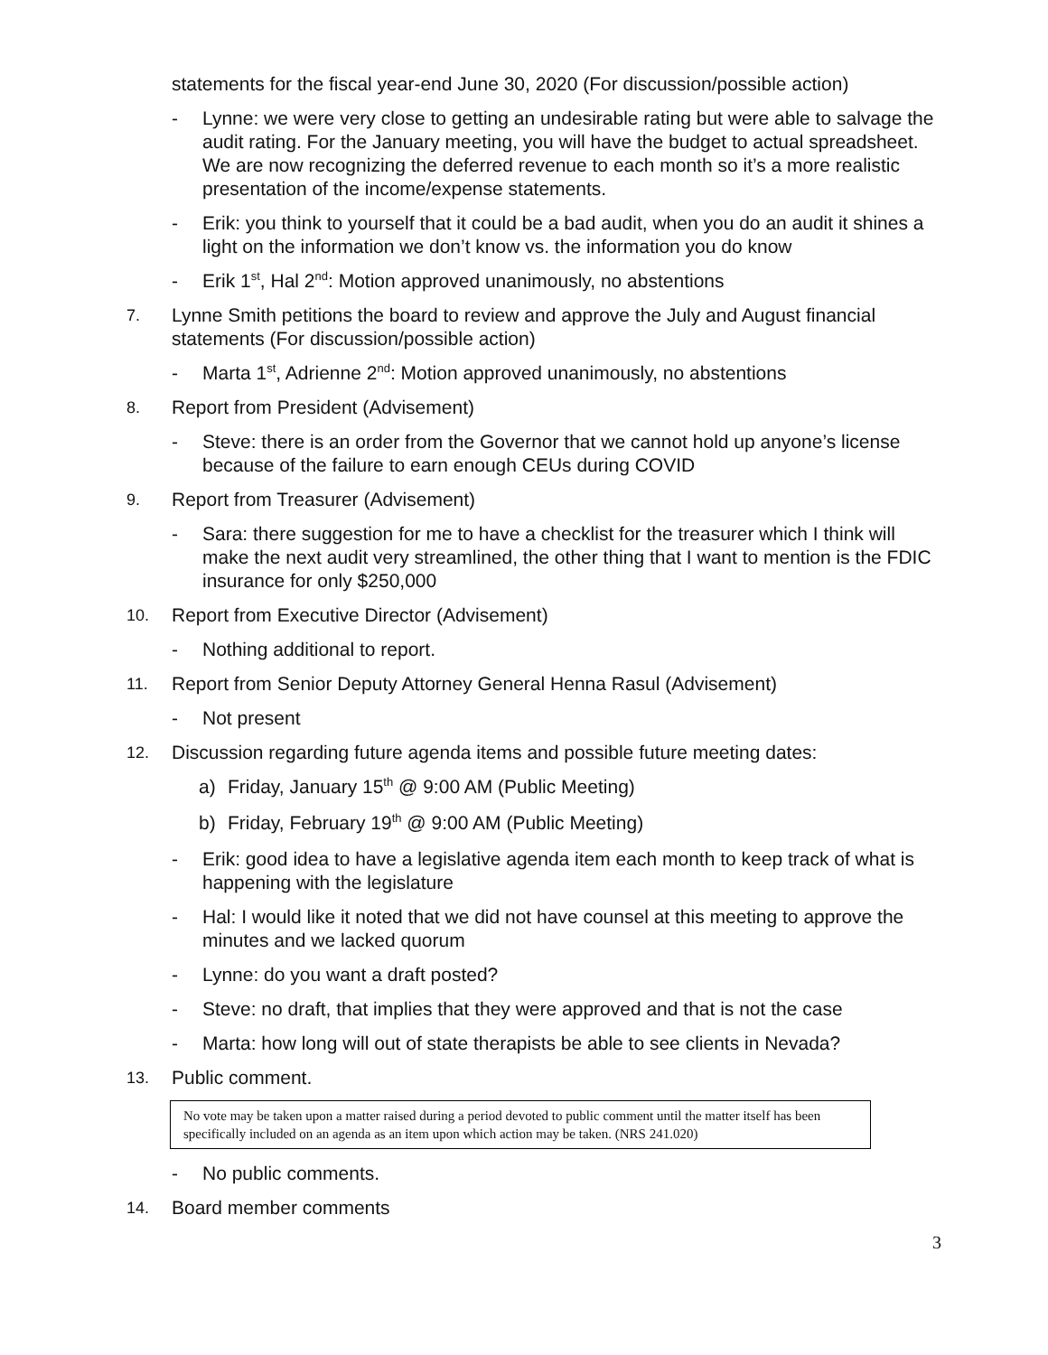statements for the fiscal year-end June 30, 2020 (For discussion/possible action)
- Lynne: we were very close to getting an undesirable rating but were able to salvage the audit rating. For the January meeting, you will have the budget to actual spreadsheet. We are now recognizing the deferred revenue to each month so it’s a more realistic presentation of the income/expense statements.
- Erik: you think to yourself that it could be a bad audit, when you do an audit it shines a light on the information we don’t know vs. the information you do know
- Erik 1<sup>st</sup>, Hal 2<sup>nd</sup>: Motion approved unanimously, no abstentions
7. Lynne Smith petitions the board to review and approve the July and August financial statements (For discussion/possible action)
- Marta 1<sup>st</sup>, Adrienne 2<sup>nd</sup>: Motion approved unanimously, no abstentions
8. Report from President (Advisement)
- Steve: there is an order from the Governor that we cannot hold up anyone’s license because of the failure to earn enough CEUs during COVID
9. Report from Treasurer (Advisement)
- Sara: there suggestion for me to have a checklist for the treasurer which I think will make the next audit very streamlined, the other thing that I want to mention is the FDIC insurance for only $250,000
10. Report from Executive Director (Advisement)
- Nothing additional to report.
11. Report from Senior Deputy Attorney General Henna Rasul (Advisement)
- Not present
12. Discussion regarding future agenda items and possible future meeting dates:
a) Friday, January 15<sup>th</sup> @ 9:00 AM (Public Meeting)
b) Friday, February 19<sup>th</sup> @ 9:00 AM (Public Meeting)
- Erik: good idea to have a legislative agenda item each month to keep track of what is happening with the legislature
- Hal: I would like it noted that we did not have counsel at this meeting to approve the minutes and we lacked quorum
- Lynne: do you want a draft posted?
- Steve: no draft, that implies that they were approved and that is not the case
- Marta: how long will out of state therapists be able to see clients in Nevada?
13. Public comment.
No vote may be taken upon a matter raised during a period devoted to public comment until the matter itself has been specifically included on an agenda as an item upon which action may be taken. (NRS 241.020)
- No public comments.
14. Board member comments
3